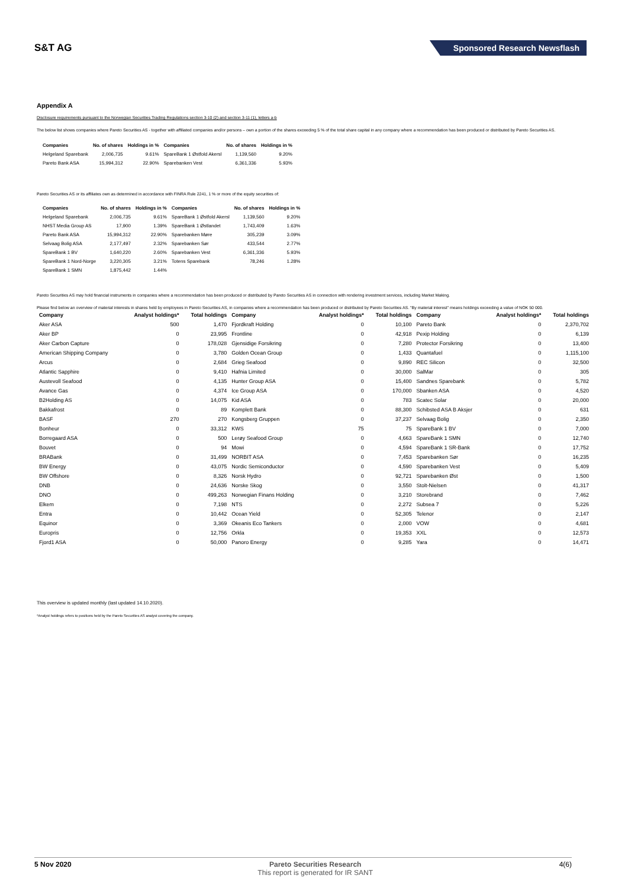S&T AG
Sponsored Research Newsflash
Appendix A
Disclosure requirements pursuant to the Norwegian Securities Trading Regulations section 3-10 (2) and section 3-11 (1), letters a-b
The below list shows companies where Pareto Securities AS - together with affiliated companies and/or persons – own a portion of the shares exceeding 5 % of the total share capital in any company where a recommendation has been produced or distributed by Pareto Securities AS.
| Companies | No. of shares | Holdings in % | Companies | No. of shares | Holdings in % |
| --- | --- | --- | --- | --- | --- |
| Helgeland Sparebank | 2,006,735 | 9.61% | SpareBank 1 Østfold Akersl | 1,139,560 | 9.20% |
| Pareto Bank ASA | 15,994,312 | 22.90% | Sparebanken Vest | 6,361,336 | 5.93% |
Pareto Securities AS or its affiliates own as determined in accordance with FINRA Rule 2241, 1 % or more of the equity securities of:
| Companies | No. of shares | Holdings in % | Companies | No. of shares | Holdings in % |
| --- | --- | --- | --- | --- | --- |
| Helgeland Sparebank | 2,006,735 | 9.61% | SpareBank 1 Østfold Akersl | 1,139,560 | 9.20% |
| NHST Media Group AS | 17,900 | 1.39% | SpareBank 1 Østlandet | 1,743,409 | 1.63% |
| Pareto Bank ASA | 15,994,312 | 22.90% | Sparebanken Møre | 305,239 | 3.09% |
| Selvaag Bolig ASA | 2,177,497 | 2.32% | Sparebanken Sør | 433,544 | 2.77% |
| SpareBank 1 BV | 1,640,220 | 2.60% | Sparebanken Vest | 6,361,336 | 5.93% |
| SpareBank 1 Nord-Norge | 3,220,305 | 3.21% | Totens Sparebank | 78,246 | 1.28% |
| SpareBank 1 SMN | 1,875,442 | 1.44% | | | |
Pareto Securities AS may hold financial instruments in companies where a recommendation has been produced or distributed by Pareto Securities AS in connection with rendering investment services, including Market Making.
Please find below an overview of material interests in shares held by employees in Pareto Securities AS, in companies where a recommendation has been produced or distributed by Pareto Securities AS. "By material interest" means holdings exceeding a value of NOK 50 000.
| Company | Analyst holdings* | Total holdings | Company | Analyst holdings* | Total holdings | Company | Analyst holdings* | Total holdings |
| --- | --- | --- | --- | --- | --- | --- | --- | --- |
| Aker ASA | 500 | 1,470 | Fjordkraft Holding | 0 | 10,100 | Pareto Bank | 0 | 2,370,702 |
| Aker BP | 0 | 23,995 | Frontline | 0 | 42,918 | Pexip Holding | 0 | 6,139 |
| Aker Carbon Capture | 0 | 178,028 | Gjensidige Forsikring | 0 | 7,280 | Protector Forsikring | 0 | 13,400 |
| American Shipping Company | 0 | 3,780 | Golden Ocean Group | 0 | 1,433 | Quantafuel | 0 | 1,115,100 |
| Arcus | 0 | 2,684 | Grieg Seafood | 0 | 9,890 | REC Silicon | 0 | 32,500 |
| Atlantic Sapphire | 0 | 9,410 | Hafnia Limited | 0 | 30,000 | SalMar | 0 | 305 |
| Austevoll Seafood | 0 | 4,135 | Hunter Group ASA | 0 | 15,400 | Sandnes Sparebank | 0 | 5,782 |
| Avance Gas | 0 | 4,374 | Ice Group ASA | 0 | 170,000 | Sbanken ASA | 0 | 4,520 |
| B2Holding AS | 0 | 14,075 | Kid ASA | 0 | 783 | Scatec Solar | 0 | 20,000 |
| Bakkafrost | 0 | 89 | Komplett Bank | 0 | 88,300 | Schibsted ASA B Aksjer | 0 | 631 |
| BASF | 270 | 270 | Kongsberg Gruppen | 0 | 37,237 | Selvaag Bolig | 0 | 2,350 |
| Bonheur | 0 | 33,312 | KWS | 75 | 75 | SpareBank 1 BV | 0 | 7,000 |
| Borregaard ASA | 0 | 500 | Lerøy Seafood Group | 0 | 4,663 | SpareBank 1 SMN | 0 | 12,740 |
| Bouvet | 0 | 94 | Mowi | 0 | 4,594 | SpareBank 1 SR-Bank | 0 | 17,752 |
| BRABank | 0 | 31,499 | NORBIT ASA | 0 | 7,453 | Sparebanken Sør | 0 | 16,235 |
| BW Energy | 0 | 43,075 | Nordic Semiconductor | 0 | 4,590 | Sparebanken Vest | 0 | 5,409 |
| BW Offshore | 0 | 8,326 | Norsk Hydro | 0 | 92,721 | Sparebanken Øst | 0 | 1,500 |
| DNB | 0 | 24,636 | Norske Skog | 0 | 3,550 | Stolt-Nielsen | 0 | 41,317 |
| DNO | 0 | 499,263 | Norwegian Finans Holding | 0 | 3,210 | Storebrand | 0 | 7,462 |
| Elkem | 0 | 7,198 | NTS | 0 | 2,272 | Subsea 7 | 0 | 5,226 |
| Entra | 0 | 10,442 | Ocean Yield | 0 | 52,305 | Telenor | 0 | 2,147 |
| Equinor | 0 | 3,369 | Okeanis Eco Tankers | 0 | 2,000 | VOW | 0 | 4,681 |
| Europris | 0 | 12,756 | Orkla | 0 | 19,353 | XXL | 0 | 12,573 |
| Fjord1 ASA | 0 | 50,000 | Panoro Energy | 0 | 9,285 | Yara | 0 | 14,471 |
This overview is updated monthly (last updated 14.10.2020).
*Analyst holdings refers to positions held by the Pareto Securities AS analyst covering the company.
5 Nov 2020 Pareto Securities Research
This report is generated for IR SANT
4(6)